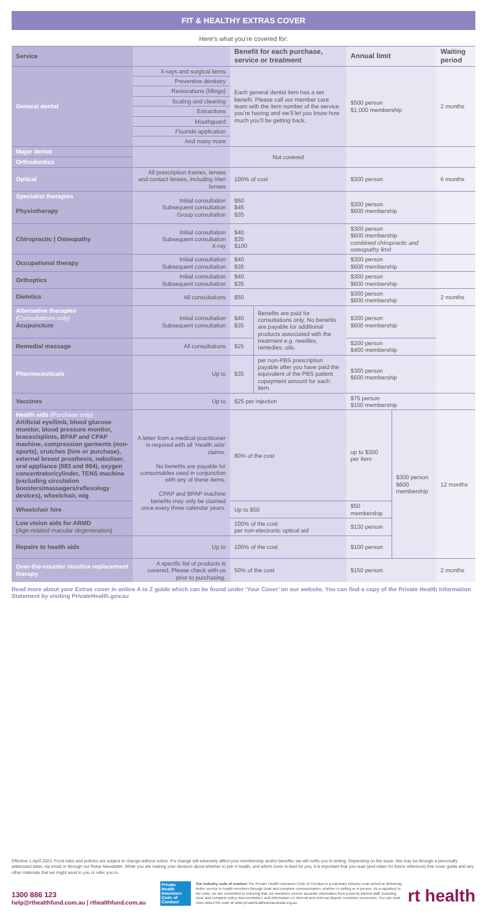FIT & HEALTHY EXTRAS COVER
Here’s what you’re covered for:
| Service | | Benefit for each purchase, service or treatment | | Annual limit | | Waiting period |
| --- | --- | --- | --- | --- | --- | --- |
| General dental | X-rays and surgical items | Each general dental item has a set benefit. Please call our member care team with the item number of the service you’re having and we’ll let you know how much you’ll be getting back. | | $500 person $1,000 membership | | 2 months |
| | Preventive dentistry | | | | | |
| | Restorations (fillings) | | | | | |
| | Scaling and cleaning | | | | | |
| | Extractions | | | | | |
| | Mouthguard | | | | | |
| | Fluoride application | | | | | |
| | And many more | | | | | |
| Major dental | | Not covered | | | | |
| Orthodontics | | | | | | |
| Optical | All prescription frames, lenses and contact lenses, including Irlen lenses | 100% of cost | | $300 person | | 6 months |
| Specialist therapies Physiotherapy | Initial consultation Subsequent consultation Group consultation | $50 $45 $35 | | $300 person $600 membership | | |
| Chiropractic / Osteopathy | Initial consultation Subsequent consultation X-ray | $40 $35 $100 | | $300 person $600 membership combined chiropractic and osteopathy limit | | |
| Occupational therapy | Initial consultation Subsequent consultation | $40 $35 | | $300 person $600 membership | | |
| Orthoptics | Initial consultation Subsequent consultation | $40 $35 | | $300 person $600 membership | | |
| Dietetics | All consultations | $50 | | $300 person $600 membership | | 2 months |
| Alternative therapies (Consultations only) Acupuncture | Initial consultation Subsequent consultation | $40 $35 | Benefits are paid for consultations only. No benefits are payable for additional products associated with the treatment e.g. needles, remedies, oils. | $300 person $600 membership | | |
| Remedial massage | All consultations | $25 | | $200 person $400 membership | | |
| Pharmaceuticals | Up to | $35 | per non-PBS prescription payable after you have paid the equivalent of the PBS patient copayment amount for each item. | $300 person $600 membership | | |
| Vaccines | Up to | $25 per injection | | $75 person $150 membership | | |
| Health aids (Purchase only) Artificial eye/limb, blood glucose monitor, blood pressure monitor, braces/splints, BPAP and CPAP machine, compression garments (non-sports), crutches (hire or purchase), external breast prosthesis, nebuliser, oral appliance (983 and 984), oxygen concentrator/cylinder, TENS machine (excluding circulation boosters/massagers/reflexology devices), wheelchair, wig | A letter from a medical practitioner is required with all ‘Health aids’ claims. No benefits are payable for consumables used in conjunction with any of these items. CPAP and BPAP machine benefits may only be claimed once every three calendar years. | 80% of the cost | | up to $300 per item | $300 person $600 membership | 12 months |
| Wheelchair hire | | Up to $50 | | $50 membership | | |
| Low vision aids for ARMD (Age-related macular degeneration) | | 100% of the cost per non-electronic optical aid | | $130 person | | |
| Repairs to health aids | Up to | 100% of the cost | | $100 person | | |
| Over-the-counter nicotine replacement therapy | A specific list of products is covered. Please check with us prior to purchasing. | 50% of the cost | | $150 person | | 2 months |
Read more about your Extras cover in online A to Z guide which can be found under ‘Your Cover’ on our website. You can find a copy of the Private Health Information Statement by visiting PrivateHealth.gov.au
Effective 1 April 2022. Fund rules and policies are subject to change without notice. If a change will adversely affect your membership and/or benefits, we will notify you in writing. Depending on the issue, this may be through a personally addressed letter, via email or through our Pulse Newsletter. While you are making your decision about whether to join rt health, and which cover is best for you, it is important that you read (and retain for future reference) this cover guide and any other materials that we might send to you or refer you to.
1300 886 123
help@rthealthfund.com.au | rthealthfund.com.au
Private Health Insurance
Code of Conduct
Our industry code of conduct The Private Health Insurance Code of Conduct is a voluntary industry code aimed at delivering better service to health members through clear and complete communication, whether in writing or in person. As a signatory to the code, we are committed to ensuring that our members receive accurate information from properly trained staff, including clear and complete policy documentation, and information on internal and external dispute resolution processes. You can read more about the code at www.privatehealthcareaustralia.org.au.
rt health